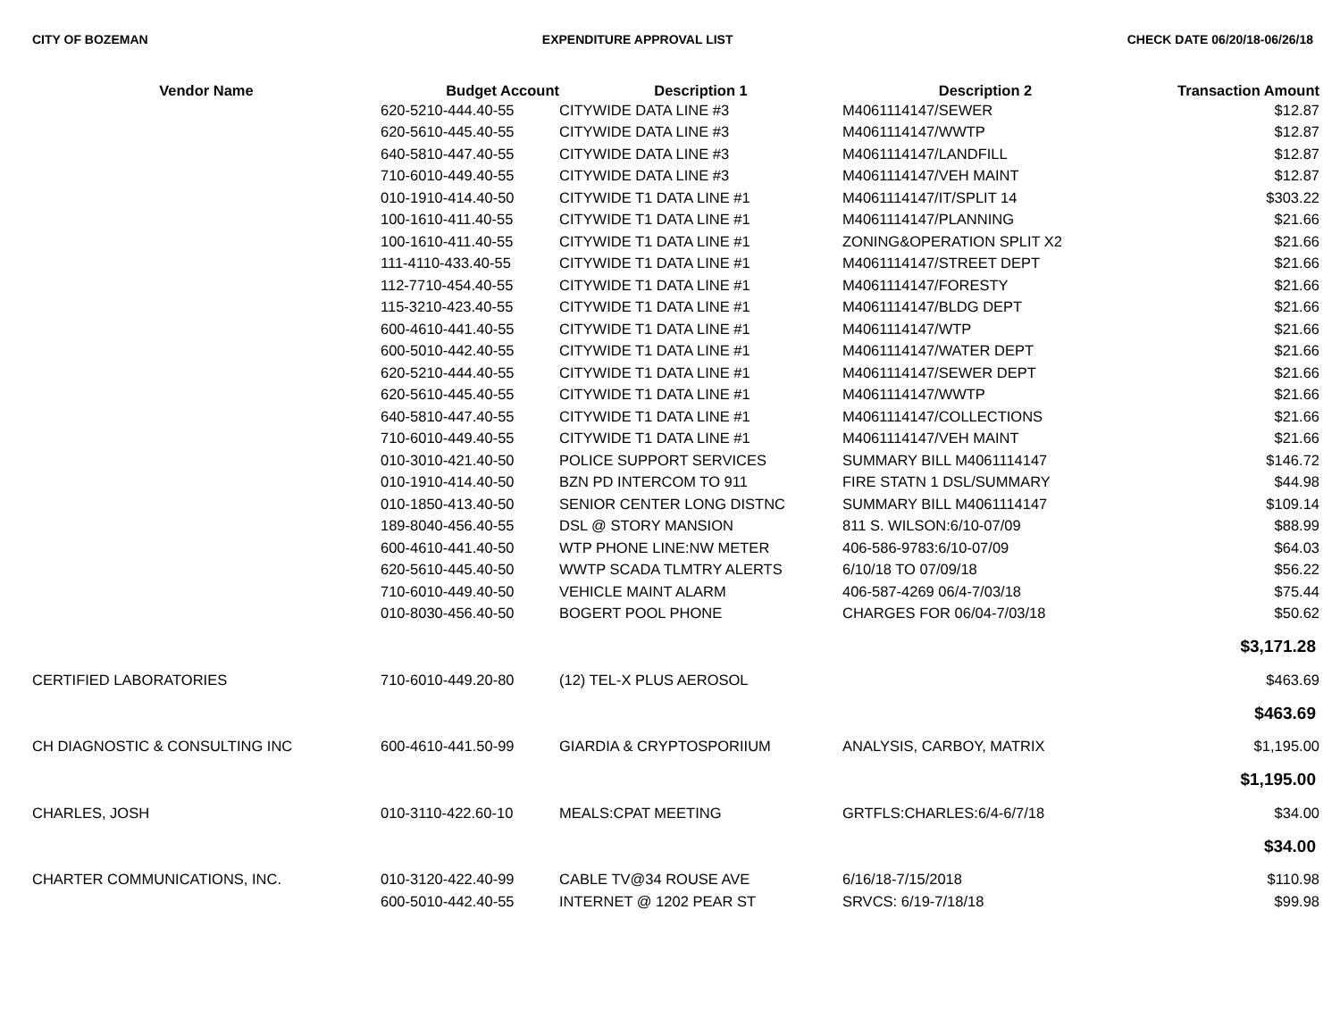CITY OF BOZEMAN EXPENDITURE APPROVAL LIST CHECK DATE 06/20/18-06/26/18
| Vendor Name | Budget Account | Description 1 | Description 2 | Transaction Amount |
| --- | --- | --- | --- | --- |
| | 620-5210-444.40-55 | CITYWIDE DATA LINE #3 | M4061114147/SEWER | $12.87 |
| | 620-5610-445.40-55 | CITYWIDE DATA LINE #3 | M4061114147/WWTP | $12.87 |
| | 640-5810-447.40-55 | CITYWIDE DATA LINE #3 | M4061114147/LANDFILL | $12.87 |
| | 710-6010-449.40-55 | CITYWIDE DATA LINE #3 | M4061114147/VEH MAINT | $12.87 |
| | 010-1910-414.40-50 | CITYWIDE T1 DATA LINE #1 | M4061114147/IT/SPLIT 14 | $303.22 |
| | 100-1610-411.40-55 | CITYWIDE T1 DATA LINE #1 | M4061114147/PLANNING | $21.66 |
| | 100-1610-411.40-55 | CITYWIDE T1 DATA LINE #1 | ZONING&OPERATION SPLIT X2 | $21.66 |
| | 111-4110-433.40-55 | CITYWIDE T1 DATA LINE #1 | M4061114147/STREET DEPT | $21.66 |
| | 112-7710-454.40-55 | CITYWIDE T1 DATA LINE #1 | M4061114147/FORESTY | $21.66 |
| | 115-3210-423.40-55 | CITYWIDE T1 DATA LINE #1 | M4061114147/BLDG DEPT | $21.66 |
| | 600-4610-441.40-55 | CITYWIDE T1 DATA LINE #1 | M4061114147/WTP | $21.66 |
| | 600-5010-442.40-55 | CITYWIDE T1 DATA LINE #1 | M4061114147/WATER DEPT | $21.66 |
| | 620-5210-444.40-55 | CITYWIDE T1 DATA LINE #1 | M4061114147/SEWER DEPT | $21.66 |
| | 620-5610-445.40-55 | CITYWIDE T1 DATA LINE #1 | M4061114147/WWTP | $21.66 |
| | 640-5810-447.40-55 | CITYWIDE T1 DATA LINE #1 | M4061114147/COLLECTIONS | $21.66 |
| | 710-6010-449.40-55 | CITYWIDE T1 DATA LINE #1 | M4061114147/VEH MAINT | $21.66 |
| | 010-3010-421.40-50 | POLICE SUPPORT SERVICES | SUMMARY BILL M4061114147 | $146.72 |
| | 010-1910-414.40-50 | BZN PD INTERCOM TO 911 | FIRE STATN 1 DSL/SUMMARY | $44.98 |
| | 010-1850-413.40-50 | SENIOR CENTER LONG DISTNC | SUMMARY BILL M4061114147 | $109.14 |
| | 189-8040-456.40-55 | DSL @ STORY MANSION | 811 S. WILSON:6/10-07/09 | $88.99 |
| | 600-4610-441.40-50 | WTP PHONE LINE:NW METER | 406-586-9783:6/10-07/09 | $64.03 |
| | 620-5610-445.40-50 | WWTP SCADA TLMTRY ALERTS | 6/10/18 TO 07/09/18 | $56.22 |
| | 710-6010-449.40-50 | VEHICLE MAINT ALARM | 406-587-4269 06/4-7/03/18 | $75.44 |
| | 010-8030-456.40-50 | BOGERT POOL PHONE | CHARGES FOR 06/04-7/03/18 | $50.62 |
| | | | | $3,171.28 |
| CERTIFIED LABORATORIES | 710-6010-449.20-80 | (12) TEL-X PLUS AEROSOL | | $463.69 |
| | | | | $463.69 |
| CH DIAGNOSTIC & CONSULTING INC | 600-4610-441.50-99 | GIARDIA & CRYPTOSPORIIUM | ANALYSIS, CARBOY, MATRIX | $1,195.00 |
| | | | | $1,195.00 |
| CHARLES, JOSH | 010-3110-422.60-10 | MEALS:CPAT MEETING | GRTFLS:CHARLES:6/4-6/7/18 | $34.00 |
| | | | | $34.00 |
| CHARTER COMMUNICATIONS, INC. | 010-3120-422.40-99 | CABLE TV@34 ROUSE AVE | 6/16/18-7/15/2018 | $110.98 |
| | 600-5010-442.40-55 | INTERNET @ 1202 PEAR ST | SRVCS: 6/19-7/18/18 | $99.98 |